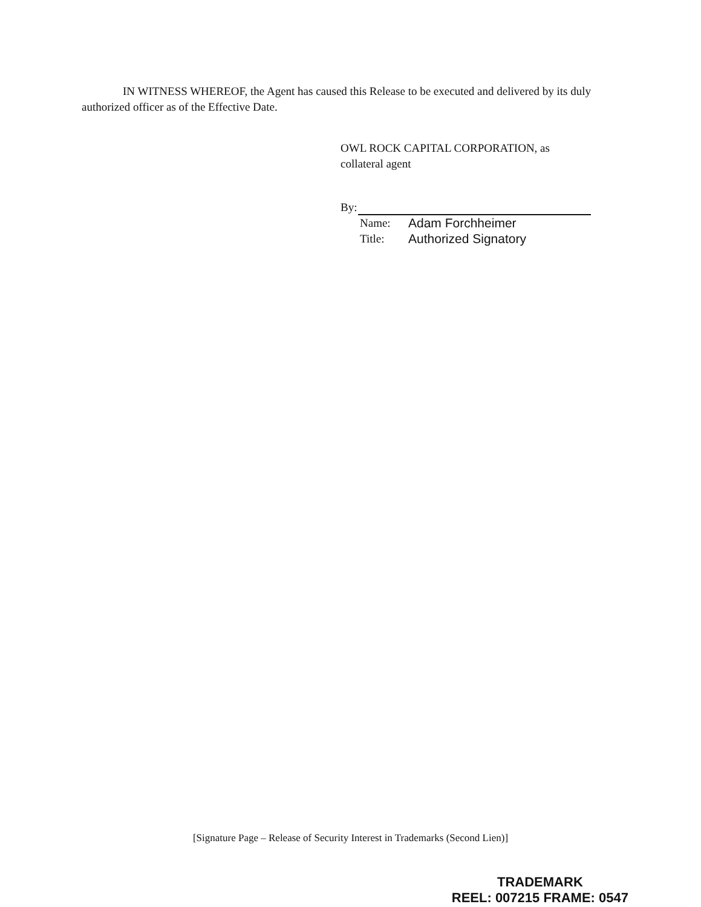IN WITNESS WHEREOF, the Agent has caused this Release to be executed and delivered by its duly authorized officer as of the Effective Date.
OWL ROCK CAPITAL CORPORATION, as
collateral agent
By:
Name: Adam Forchheimer
Title: Authorized Signatory
[Signature Page – Release of Security Interest in Trademarks (Second Lien)]
TRADEMARK
REEL: 007215 FRAME: 0547